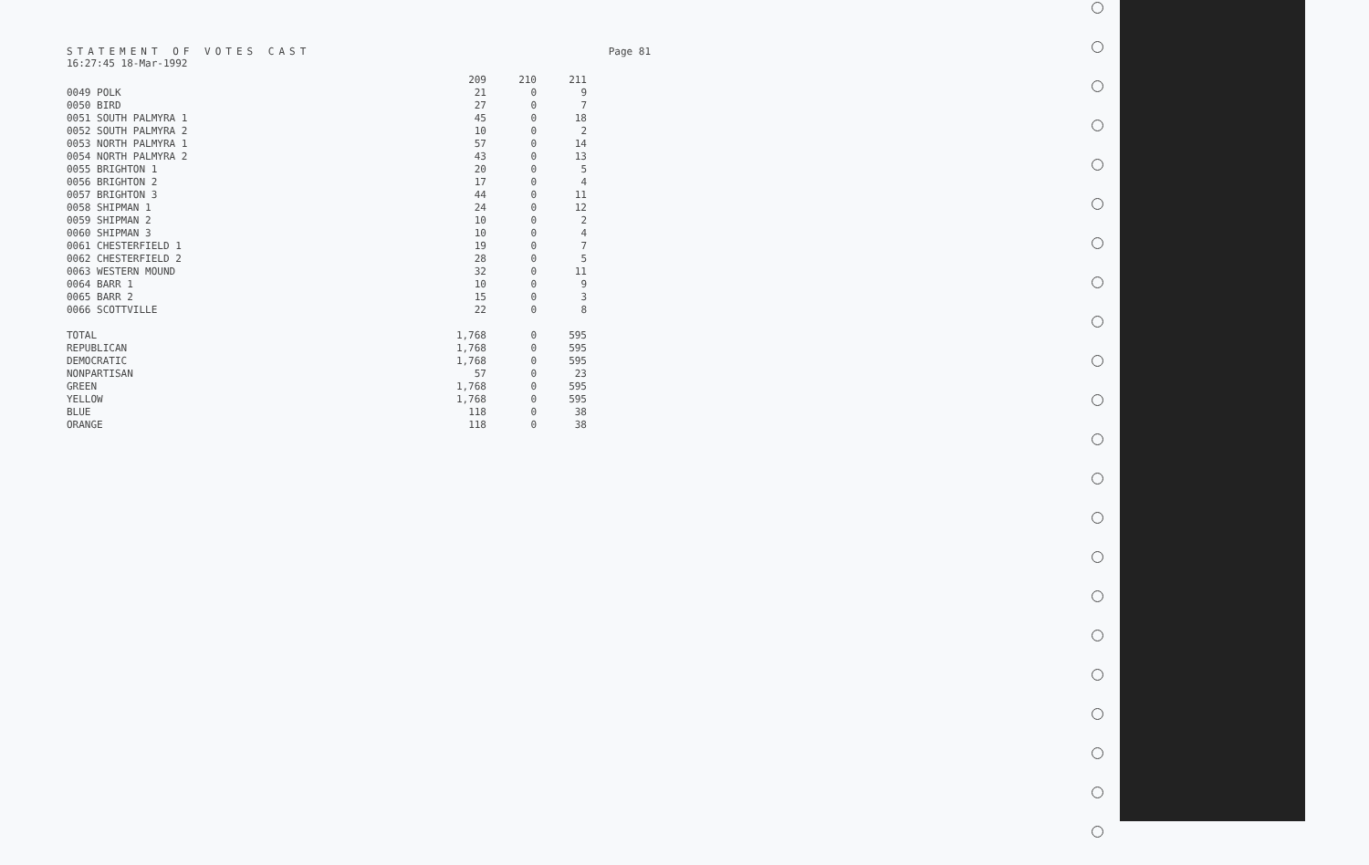STATEMENT OF VOTES CAST Page 81
16:27:45 18-Mar-1992
| | 209 | 210 | 211 |
| --- | --- | --- | --- |
| 0049 POLK | 21 | 0 | 9 |
| 0050 BIRD | 27 | 0 | 7 |
| 0051 SOUTH PALMYRA 1 | 45 | 0 | 18 |
| 0052 SOUTH PALMYRA 2 | 10 | 0 | 2 |
| 0053 NORTH PALMYRA 1 | 57 | 0 | 14 |
| 0054 NORTH PALMYRA 2 | 43 | 0 | 13 |
| 0055 BRIGHTON 1 | 20 | 0 | 5 |
| 0056 BRIGHTON 2 | 17 | 0 | 4 |
| 0057 BRIGHTON 3 | 44 | 0 | 11 |
| 0058 SHIPMAN 1 | 24 | 0 | 12 |
| 0059 SHIPMAN 2 | 10 | 0 | 2 |
| 0060 SHIPMAN 3 | 10 | 0 | 4 |
| 0061 CHESTERFIELD 1 | 19 | 0 | 7 |
| 0062 CHESTERFIELD 2 | 28 | 0 | 5 |
| 0063 WESTERN MOUND | 32 | 0 | 11 |
| 0064 BARR 1 | 10 | 0 | 9 |
| 0065 BARR 2 | 15 | 0 | 3 |
| 0066 SCOTTVILLE | 22 | 0 | 8 |
| TOTAL | 1,768 | 0 | 595 |
| REPUBLICAN | 1,768 | 0 | 595 |
| DEMOCRATIC | 1,768 | 0 | 595 |
| NONPARTISAN | 57 | 0 | 23 |
| GREEN | 1,768 | 0 | 595 |
| YELLOW | 1,768 | 0 | 595 |
| BLUE | 118 | 0 | 38 |
| ORANGE | 118 | 0 | 38 |